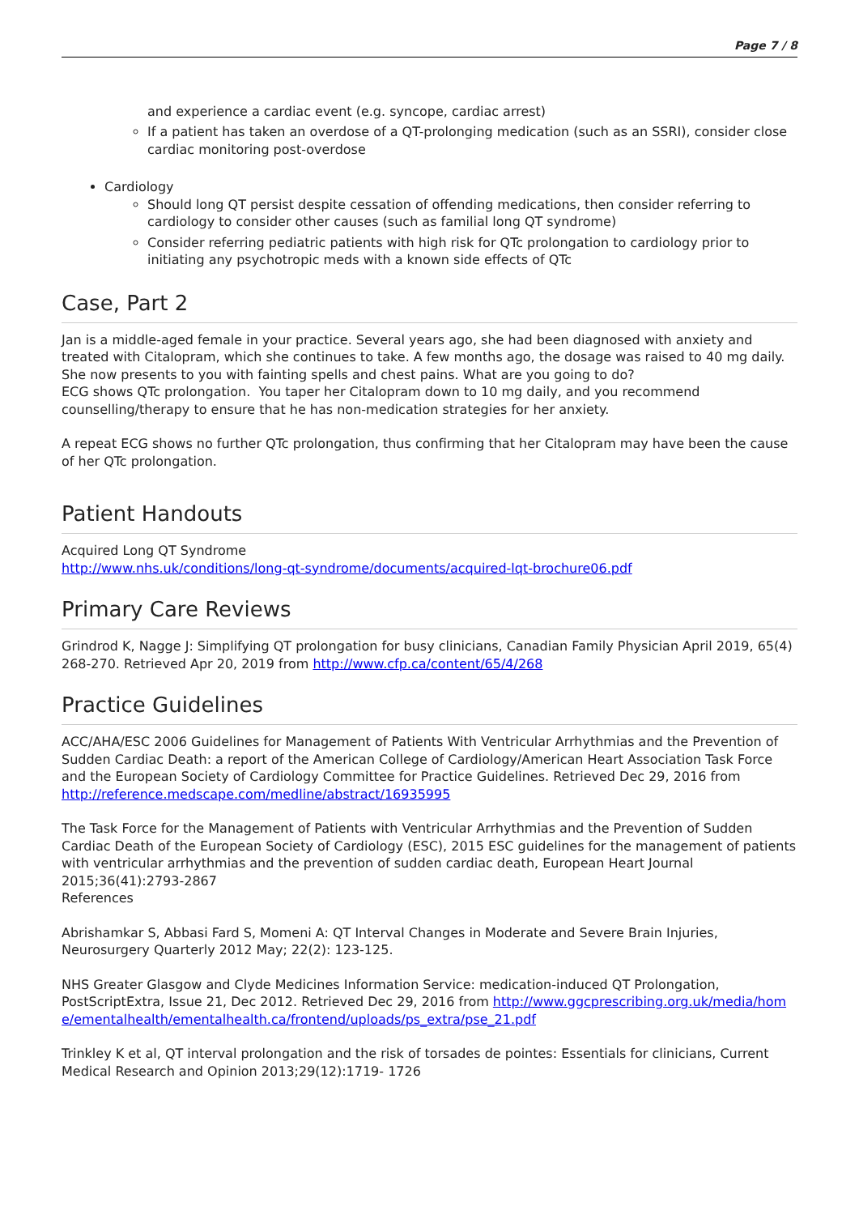Page 7 / 8
and experience a cardiac event (e.g. syncope, cardiac arrest)
If a patient has taken an overdose of a QT-prolonging medication (such as an SSRI), consider close cardiac monitoring post-overdose
Cardiology
Should long QT persist despite cessation of offending medications, then consider referring to cardiology to consider other causes (such as familial long QT syndrome)
Consider referring pediatric patients with high risk for QTc prolongation to cardiology prior to initiating any psychotropic meds with a known side effects of QTc
Case, Part 2
Jan is a middle-aged female in your practice. Several years ago, she had been diagnosed with anxiety and treated with Citalopram, which she continues to take. A few months ago, the dosage was raised to 40 mg daily. She now presents to you with fainting spells and chest pains. What are you going to do?
ECG shows QTc prolongation. You taper her Citalopram down to 10 mg daily, and you recommend counselling/therapy to ensure that he has non-medication strategies for her anxiety.
A repeat ECG shows no further QTc prolongation, thus confirming that her Citalopram may have been the cause of her QTc prolongation.
Patient Handouts
Acquired Long QT Syndrome
http://www.nhs.uk/conditions/long-qt-syndrome/documents/acquired-lqt-brochure06.pdf
Primary Care Reviews
Grindrod K, Nagge J: Simplifying QT prolongation for busy clinicians, Canadian Family Physician April 2019, 65(4) 268-270. Retrieved Apr 20, 2019 from http://www.cfp.ca/content/65/4/268
Practice Guidelines
ACC/AHA/ESC 2006 Guidelines for Management of Patients With Ventricular Arrhythmias and the Prevention of Sudden Cardiac Death: a report of the American College of Cardiology/American Heart Association Task Force and the European Society of Cardiology Committee for Practice Guidelines. Retrieved Dec 29, 2016 from http://reference.medscape.com/medline/abstract/16935995
The Task Force for the Management of Patients with Ventricular Arrhythmias and the Prevention of Sudden Cardiac Death of the European Society of Cardiology (ESC), 2015 ESC guidelines for the management of patients with ventricular arrhythmias and the prevention of sudden cardiac death, European Heart Journal 2015;36(41):2793-2867
References
Abrishamkar S, Abbasi Fard S, Momeni A: QT Interval Changes in Moderate and Severe Brain Injuries, Neurosurgery Quarterly 2012 May; 22(2): 123-125.
NHS Greater Glasgow and Clyde Medicines Information Service: medication-induced QT Prolongation, PostScriptExtra, Issue 21, Dec 2012. Retrieved Dec 29, 2016 from http://www.ggcprescribing.org.uk/media/home/ementalhealth/ementalhealth.ca/frontend/uploads/ps_extra/pse_21.pdf
Trinkley K et al, QT interval prolongation and the risk of torsades de pointes: Essentials for clinicians, Current Medical Research and Opinion 2013;29(12):1719- 1726